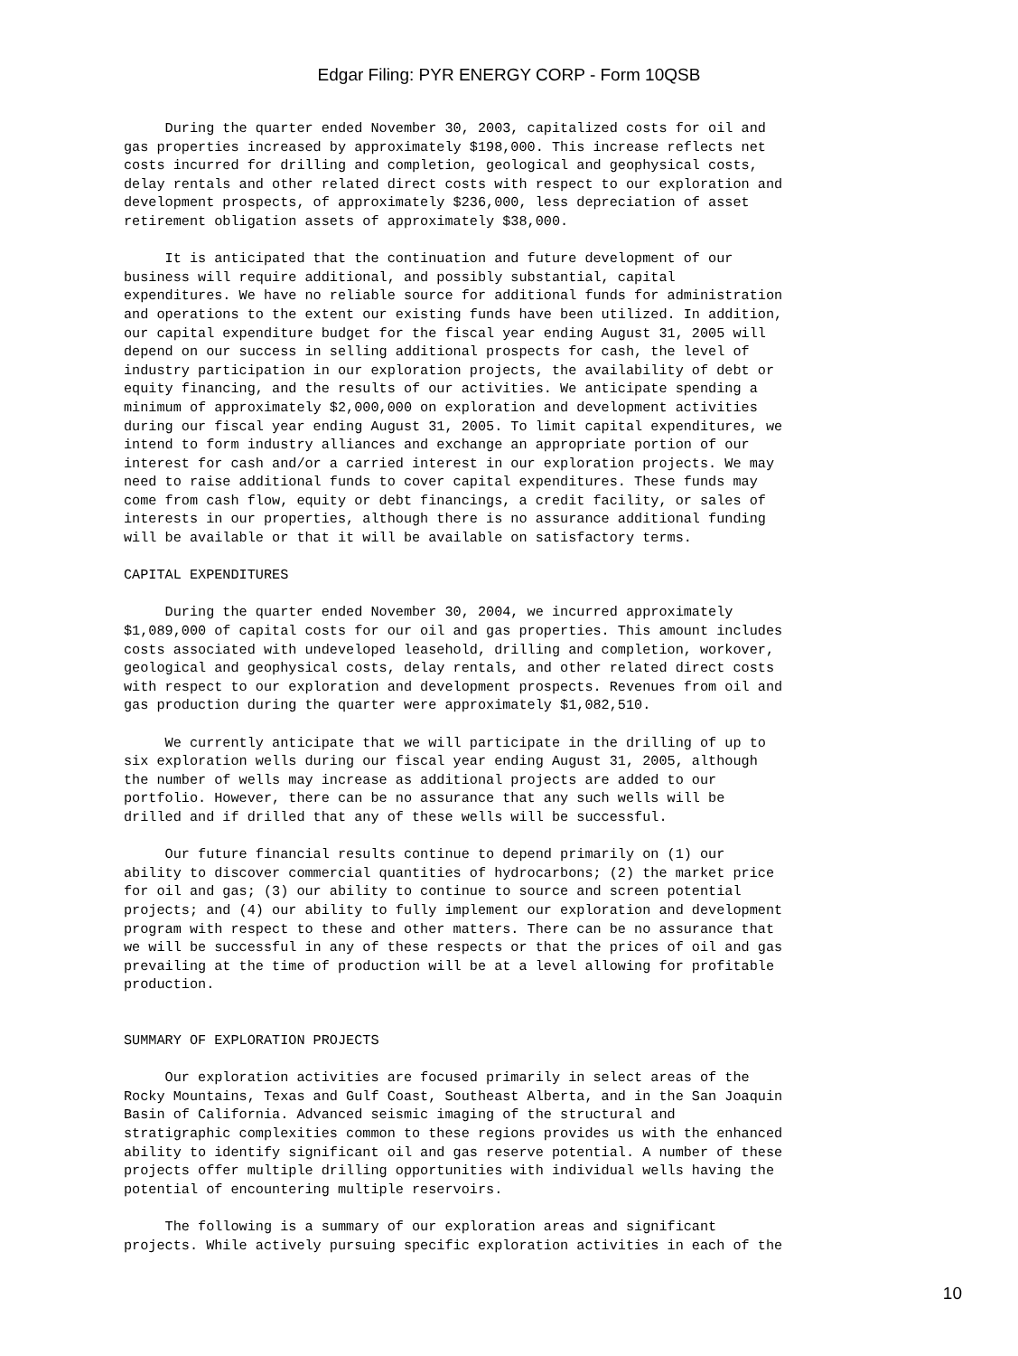Edgar Filing: PYR ENERGY CORP - Form 10QSB
     During the quarter ended November 30, 2003, capitalized costs for oil and
gas properties increased by approximately $198,000. This increase reflects net
costs incurred for drilling and completion, geological and geophysical costs,
delay rentals and other related direct costs with respect to our exploration and
development prospects, of approximately $236,000, less depreciation of asset
retirement obligation assets of approximately $38,000.

     It is anticipated that the continuation and future development of our
business will require additional, and possibly substantial, capital
expenditures. We have no reliable source for additional funds for administration
and operations to the extent our existing funds have been utilized. In addition,
our capital expenditure budget for the fiscal year ending August 31, 2005 will
depend on our success in selling additional prospects for cash, the level of
industry participation in our exploration projects, the availability of debt or
equity financing, and the results of our activities. We anticipate spending a
minimum of approximately $2,000,000 on exploration and development activities
during our fiscal year ending August 31, 2005. To limit capital expenditures, we
intend to form industry alliances and exchange an appropriate portion of our
interest for cash and/or a carried interest in our exploration projects. We may
need to raise additional funds to cover capital expenditures. These funds may
come from cash flow, equity or debt financings, a credit facility, or sales of
interests in our properties, although there is no assurance additional funding
will be available or that it will be available on satisfactory terms.

CAPITAL EXPENDITURES

     During the quarter ended November 30, 2004, we incurred approximately
$1,089,000 of capital costs for our oil and gas properties. This amount includes
costs associated with undeveloped leasehold, drilling and completion, workover,
geological and geophysical costs, delay rentals, and other related direct costs
with respect to our exploration and development prospects. Revenues from oil and
gas production during the quarter were approximately $1,082,510.

     We currently anticipate that we will participate in the drilling of up to
six exploration wells during our fiscal year ending August 31, 2005, although
the number of wells may increase as additional projects are added to our
portfolio. However, there can be no assurance that any such wells will be
drilled and if drilled that any of these wells will be successful.

     Our future financial results continue to depend primarily on (1) our
ability to discover commercial quantities of hydrocarbons; (2) the market price
for oil and gas; (3) our ability to continue to source and screen potential
projects; and (4) our ability to fully implement our exploration and development
program with respect to these and other matters. There can be no assurance that
we will be successful in any of these respects or that the prices of oil and gas
prevailing at the time of production will be at a level allowing for profitable
production.


SUMMARY OF EXPLORATION PROJECTS

     Our exploration activities are focused primarily in select areas of the
Rocky Mountains, Texas and Gulf Coast, Southeast Alberta, and in the San Joaquin
Basin of California. Advanced seismic imaging of the structural and
stratigraphic complexities common to these regions provides us with the enhanced
ability to identify significant oil and gas reserve potential. A number of these
projects offer multiple drilling opportunities with individual wells having the
potential of encountering multiple reservoirs.

     The following is a summary of our exploration areas and significant
projects. While actively pursuing specific exploration activities in each of the
10